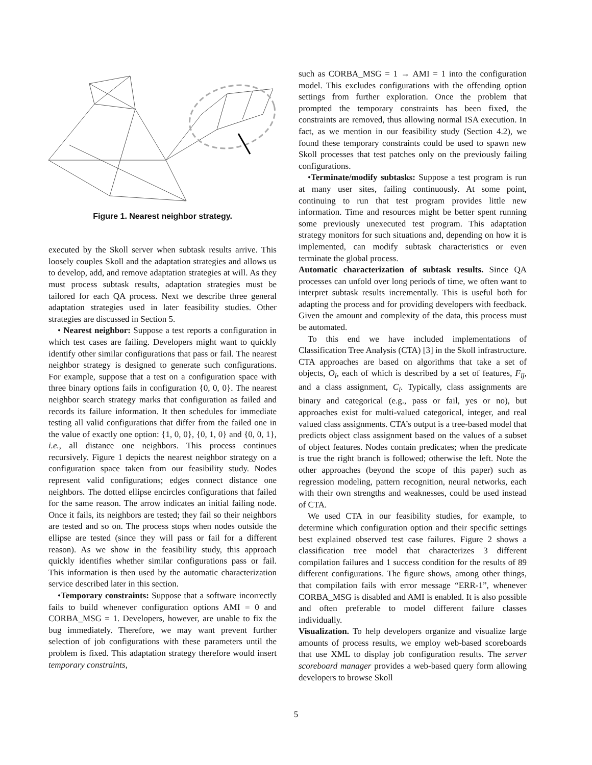Figure 1. Nearest neighbor strategy.
executed by the Skoll server when subtask results arrive. This loosely couples Skoll and the adaptation strategies and allows us to develop, add, and remove adaptation strategies at will. As they must process subtask results, adaptation strategies must be tailored for each QA process. Next we describe three general adaptation strategies used in later feasibility studies. Other strategies are discussed in Section 5.
• Nearest neighbor: Suppose a test reports a configuration in which test cases are failing. Developers might want to quickly identify other similar configurations that pass or fail. The nearest neighbor strategy is designed to generate such configurations. For example, suppose that a test on a configuration space with three binary options fails in configuration {0, 0, 0}. The nearest neighbor search strategy marks that configuration as failed and records its failure information. It then schedules for immediate testing all valid configurations that differ from the failed one in the value of exactly one option: {1, 0, 0}, {0, 1, 0} and {0, 0, 1}, i.e., all distance one neighbors. This process continues recursively. Figure 1 depicts the nearest neighbor strategy on a configuration space taken from our feasibility study. Nodes represent valid configurations; edges connect distance one neighbors. The dotted ellipse encircles configurations that failed for the same reason. The arrow indicates an initial failing node. Once it fails, its neighbors are tested; they fail so their neighbors are tested and so on. The process stops when nodes outside the ellipse are tested (since they will pass or fail for a different reason). As we show in the feasibility study, this approach quickly identifies whether similar configurations pass or fail. This information is then used by the automatic characterization service described later in this section.
•Temporary constraints: Suppose that a software incorrectly fails to build whenever configuration options AMI = 0 and CORBA_MSG = 1. Developers, however, are unable to fix the bug immediately. Therefore, we may want prevent further selection of job configurations with these parameters until the problem is fixed. This adaptation strategy therefore would insert temporary constraints,
such as CORBA_MSG = 1 → AMI = 1 into the configuration model. This excludes configurations with the offending option settings from further exploration. Once the problem that prompted the temporary constraints has been fixed, the constraints are removed, thus allowing normal ISA execution. In fact, as we mention in our feasibility study (Section 4.2), we found these temporary constraints could be used to spawn new Skoll processes that test patches only on the previously failing configurations.
•Terminate/modify subtasks: Suppose a test program is run at many user sites, failing continuously. At some point, continuing to run that test program provides little new information. Time and resources might be better spent running some previously unexecuted test program. This adaptation strategy monitors for such situations and, depending on how it is implemented, can modify subtask characteristics or even terminate the global process.
Automatic characterization of subtask results. Since QA processes can unfold over long periods of time, we often want to interpret subtask results incrementally. This is useful both for adapting the process and for providing developers with feedback. Given the amount and complexity of the data, this process must be automated.
To this end we have included implementations of Classification Tree Analysis (CTA) [3] in the Skoll infrastructure. CTA approaches are based on algorithms that take a set of objects, O<sub>i</sub>, each of which is described by a set of features, F<sub>ij</sub>, and a class assignment, C<sub>i</sub>. Typically, class assignments are binary and categorical (e.g., pass or fail, yes or no), but approaches exist for multi-valued categorical, integer, and real valued class assignments. CTA’s output is a tree-based model that predicts object class assignment based on the values of a subset of object features. Nodes contain predicates; when the predicate is true the right branch is followed; otherwise the left. Note the other approaches (beyond the scope of this paper) such as regression modeling, pattern recognition, neural networks, each with their own strengths and weaknesses, could be used instead of CTA.
We used CTA in our feasibility studies, for example, to determine which configuration option and their specific settings best explained observed test case failures. Figure 2 shows a classification tree model that characterizes 3 different compilation failures and 1 success condition for the results of 89 different configurations. The figure shows, among other things, that compilation fails with error message “ERR-1”, whenever CORBA_MSG is disabled and AMI is enabled. It is also possible and often preferable to model different failure classes individually.
Visualization. To help developers organize and visualize large amounts of process results, we employ web-based scoreboards that use XML to display job configuration results. The server scoreboard manager provides a web-based query form allowing developers to browse Skoll
5